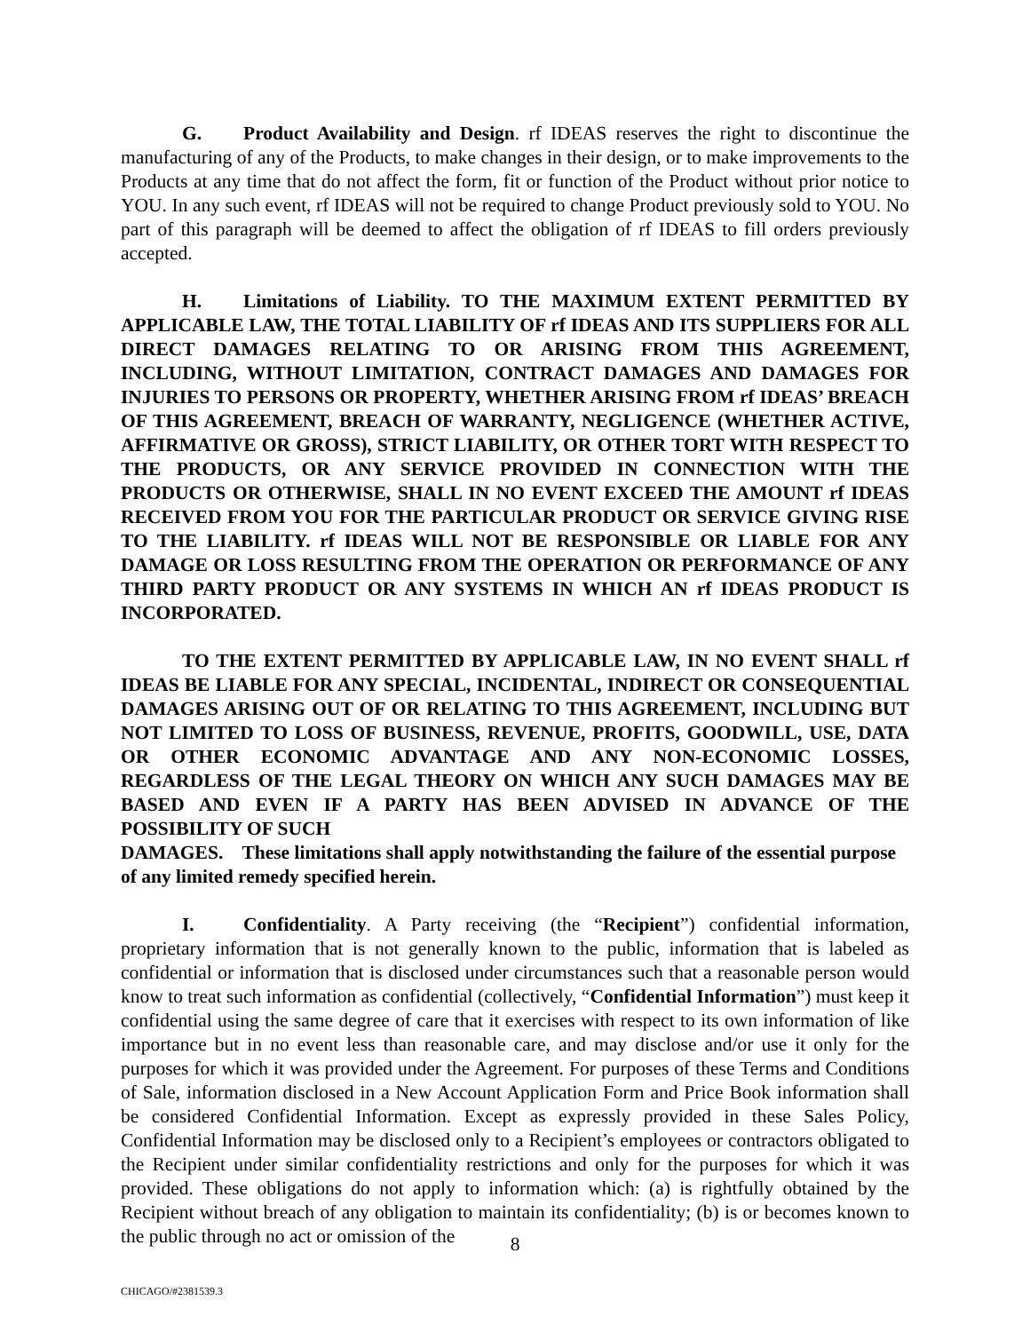G. Product Availability and Design. rf IDEAS reserves the right to discontinue the manufacturing of any of the Products, to make changes in their design, or to make improvements to the Products at any time that do not affect the form, fit or function of the Product without prior notice to YOU. In any such event, rf IDEAS will not be required to change Product previously sold to YOU. No part of this paragraph will be deemed to affect the obligation of rf IDEAS to fill orders previously accepted.
H. Limitations of Liability. TO THE MAXIMUM EXTENT PERMITTED BY APPLICABLE LAW, THE TOTAL LIABILITY OF rf IDEAS AND ITS SUPPLIERS FOR ALL DIRECT DAMAGES RELATING TO OR ARISING FROM THIS AGREEMENT, INCLUDING, WITHOUT LIMITATION, CONTRACT DAMAGES AND DAMAGES FOR INJURIES TO PERSONS OR PROPERTY, WHETHER ARISING FROM rf IDEAS’ BREACH OF THIS AGREEMENT, BREACH OF WARRANTY, NEGLIGENCE (WHETHER ACTIVE, AFFIRMATIVE OR GROSS), STRICT LIABILITY, OR OTHER TORT WITH RESPECT TO THE PRODUCTS, OR ANY SERVICE PROVIDED IN CONNECTION WITH THE PRODUCTS OR OTHERWISE, SHALL IN NO EVENT EXCEED THE AMOUNT rf IDEAS RECEIVED FROM YOU FOR THE PARTICULAR PRODUCT OR SERVICE GIVING RISE TO THE LIABILITY. rf IDEAS WILL NOT BE RESPONSIBLE OR LIABLE FOR ANY DAMAGE OR LOSS RESULTING FROM THE OPERATION OR PERFORMANCE OF ANY THIRD PARTY PRODUCT OR ANY SYSTEMS IN WHICH AN rf IDEAS PRODUCT IS INCORPORATED.
TO THE EXTENT PERMITTED BY APPLICABLE LAW, IN NO EVENT SHALL rf IDEAS BE LIABLE FOR ANY SPECIAL, INCIDENTAL, INDIRECT OR CONSEQUENTIAL DAMAGES ARISING OUT OF OR RELATING TO THIS AGREEMENT, INCLUDING BUT NOT LIMITED TO LOSS OF BUSINESS, REVENUE, PROFITS, GOODWILL, USE, DATA OR OTHER ECONOMIC ADVANTAGE AND ANY NON-ECONOMIC LOSSES, REGARDLESS OF THE LEGAL THEORY ON WHICH ANY SUCH DAMAGES MAY BE BASED AND EVEN IF A PARTY HAS BEEN ADVISED IN ADVANCE OF THE POSSIBILITY OF SUCH
DAMAGES. These limitations shall apply notwithstanding the failure of the essential purpose of any limited remedy specified herein.
I. Confidentiality. A Party receiving (the “Recipient”) confidential information, proprietary information that is not generally known to the public, information that is labeled as confidential or information that is disclosed under circumstances such that a reasonable person would know to treat such information as confidential (collectively, “Confidential Information”) must keep it confidential using the same degree of care that it exercises with respect to its own information of like importance but in no event less than reasonable care, and may disclose and/or use it only for the purposes for which it was provided under the Agreement. For purposes of these Terms and Conditions of Sale, information disclosed in a New Account Application Form and Price Book information shall be considered Confidential Information. Except as expressly provided in these Sales Policy, Confidential Information may be disclosed only to a Recipient’s employees or contractors obligated to the Recipient under similar confidentiality restrictions and only for the purposes for which it was provided. These obligations do not apply to information which: (a) is rightfully obtained by the Recipient without breach of any obligation to maintain its confidentiality; (b) is or becomes known to the public through no act or omission of the
8
CHICAGO/#2381539.3